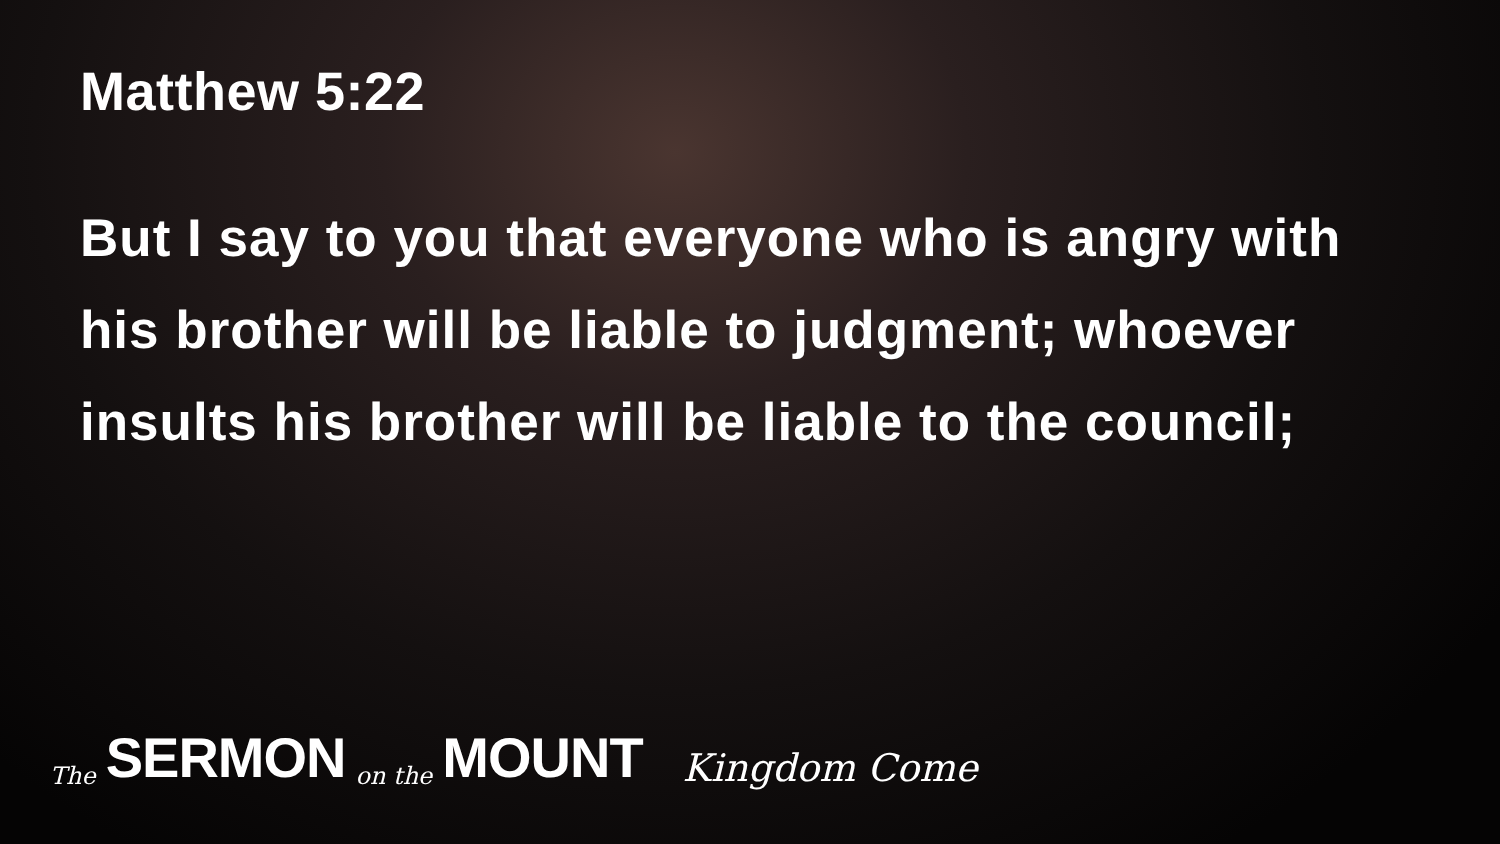Matthew 5:22
But I say to you that everyone who is angry with his brother will be liable to judgment; whoever insults his brother will be liable to the council;
The SERMON on the MOUNT Kingdom Come